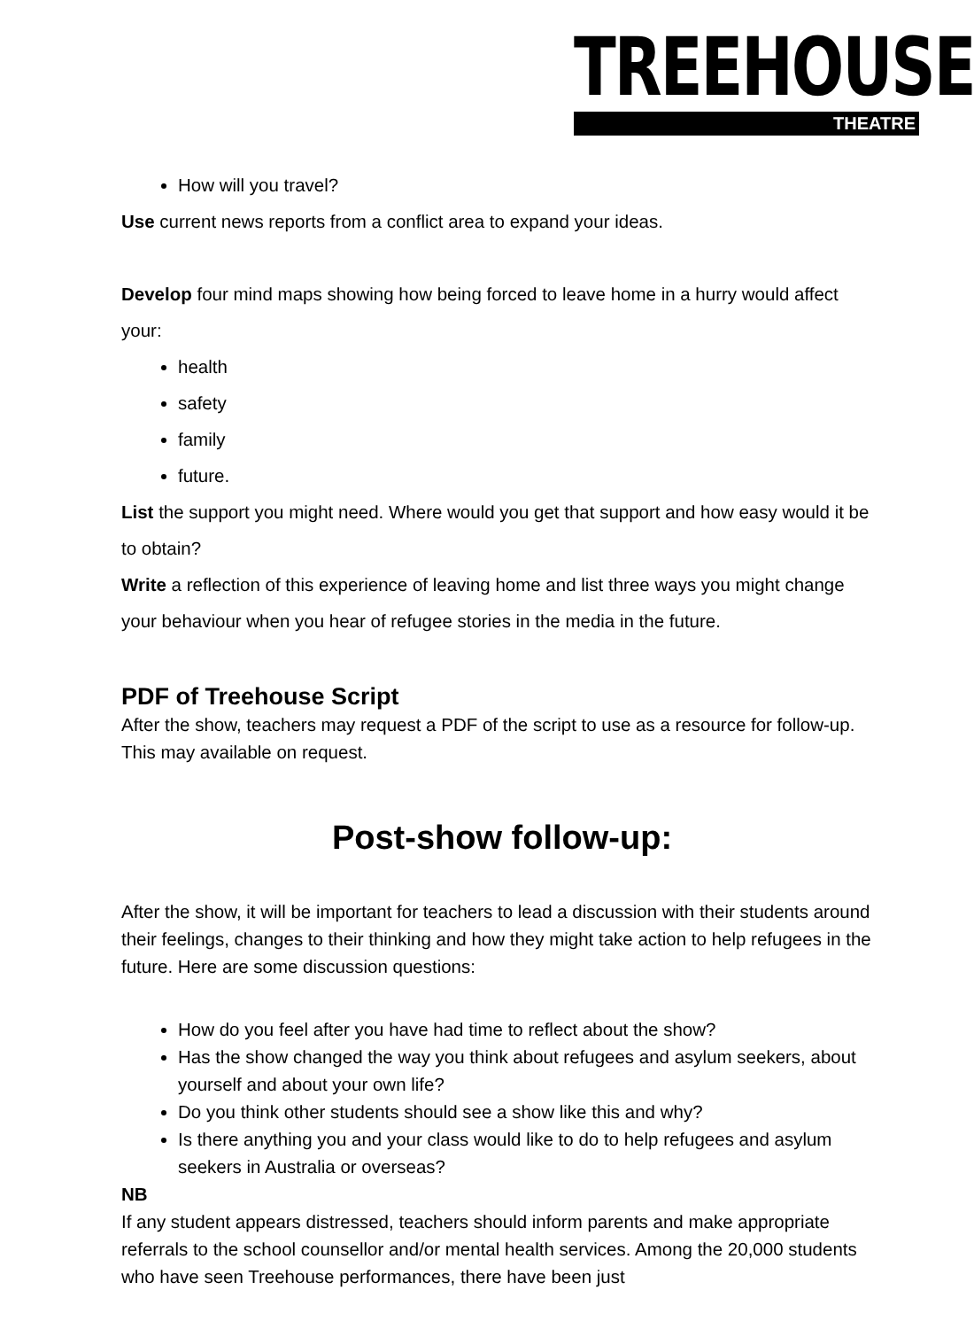TREEHOUSE
THEATRE
How will you travel?
Use current news reports from a conflict area to expand your ideas.
Develop four mind maps showing how being forced to leave home in a hurry would affect your:
health
safety
family
future.
List the support you might need. Where would you get that support and how easy would it be to obtain?
Write a reflection of this experience of leaving home and list three ways you might change your behaviour when you hear of refugee stories in the media in the future.
PDF of Treehouse Script
After the show, teachers may request a PDF of the script to use as a resource for follow-up. This may available on request.
Post-show follow-up:
After the show, it will be important for teachers to lead a discussion with their students around their feelings, changes to their thinking and how they might take action to help refugees in the future. Here are some discussion questions:
How do you feel after you have had time to reflect about the show?
Has the show changed the way you think about refugees and asylum seekers, about yourself and about your own life?
Do you think other students should see a show like this and why?
Is there anything you and your class would like to do to help refugees and asylum seekers in Australia or overseas?
NB
If any student appears distressed, teachers should inform parents and make appropriate referrals to the school counsellor and/or mental health services. Among the 20,000 students who have seen Treehouse performances, there have been just